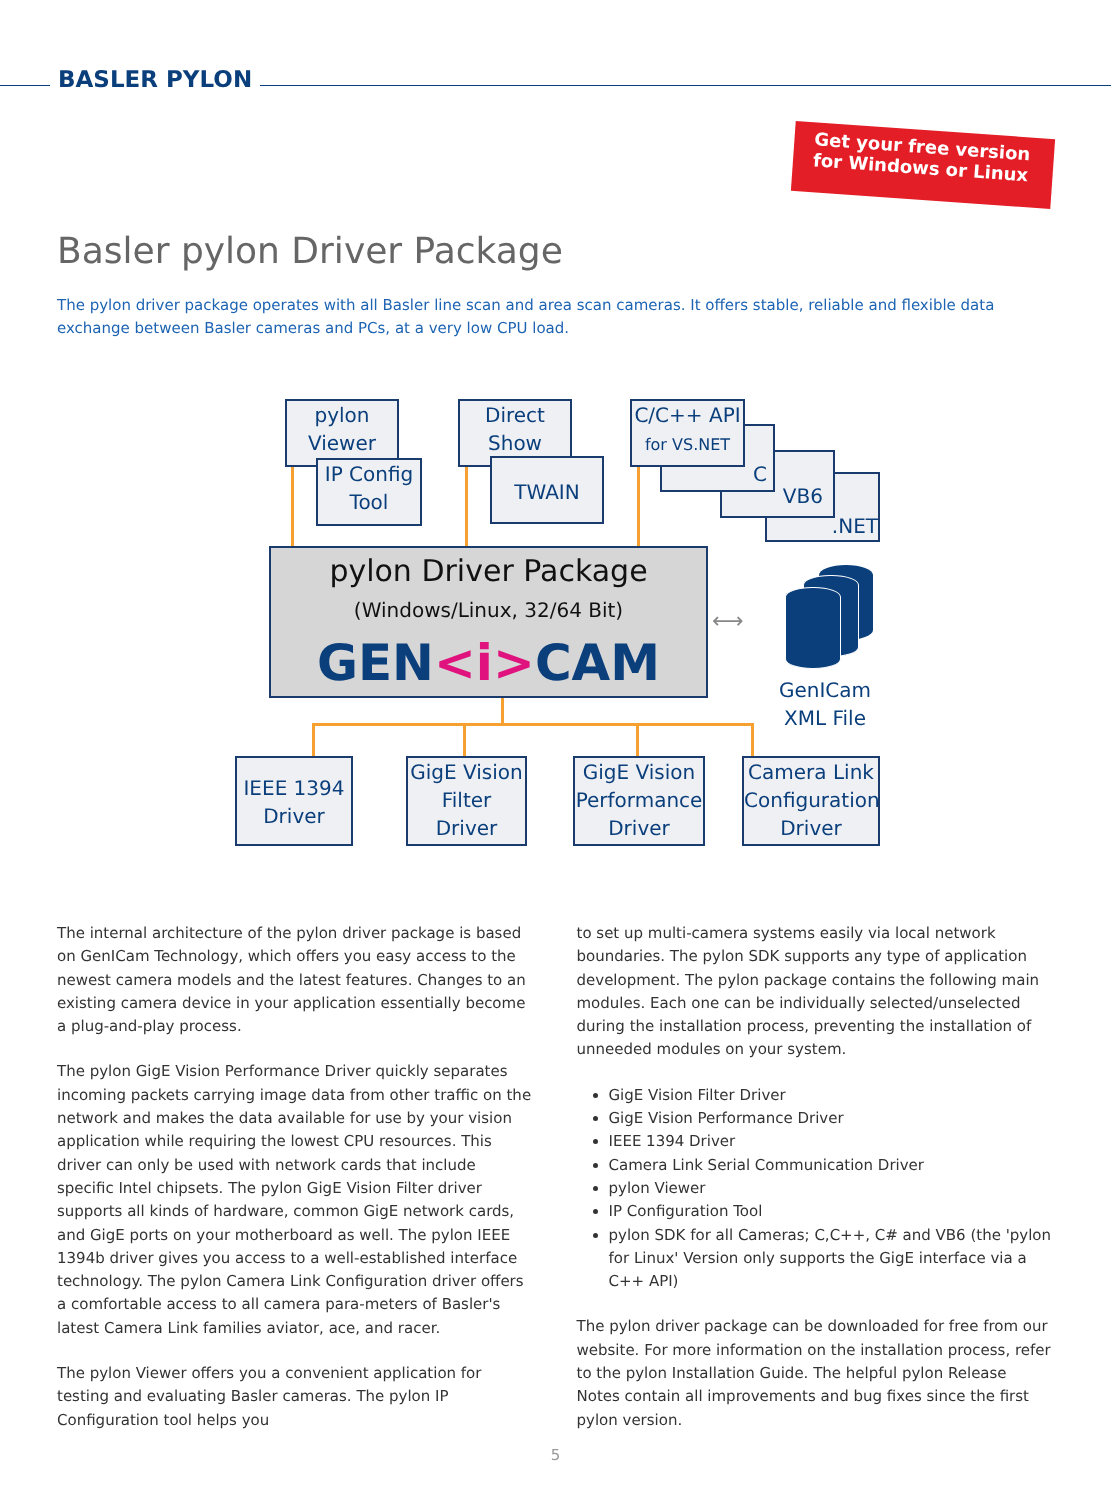BASLER PYLON
Get your free version
for Windows or Linux
Basler pylon Driver Package
The pylon driver package operates with all Basler line scan and area scan cameras. It offers stable, reliable and flexible data exchange between Basler cameras and PCs, at a very low CPU load.
pylon
Viewer
IP Config
Tool
Direct
Show
TWAIN
.NET
VB6
C
C/C++ API
for VS.NET
pylon Driver Package
(Windows/Linux, 32/64 Bit)
GEN<i>CAM
⟷
GenICam
XML File
IEEE 1394
Driver
GigE Vision
Filter
Driver
GigE Vision
Performance
Driver
Camera Link
Configuration
Driver
The internal architecture of the pylon driver package is based on GenICam Technology, which offers you easy access to the newest camera models and the latest features. Changes to an existing camera device in your application essentially become a plug-and-play process.
The pylon GigE Vision Performance Driver quickly separates incoming packets carrying image data from other traffic on the network and makes the data available for use by your vision application while requiring the lowest CPU resources. This driver can only be used with network cards that include specific Intel chipsets. The pylon GigE Vision Filter driver supports all kinds of hardware, common GigE network cards, and GigE ports on your motherboard as well. The pylon IEEE 1394b driver gives you access to a well-established interface technology. The pylon Camera Link Configuration driver offers a comfortable access to all camera para-meters of Basler's latest Camera Link families aviator, ace, and racer.
The pylon Viewer offers you a convenient application for testing and evaluating Basler cameras. The pylon IP Configuration tool helps you
to set up multi-camera systems easily via local network boundaries. The pylon SDK supports any type of application development. The pylon package contains the following main modules. Each one can be individually selected/unselected during the installation process, preventing the installation of unneeded modules on your system.
GigE Vision Filter Driver
GigE Vision Performance Driver
IEEE 1394 Driver
Camera Link Serial Communication Driver
pylon Viewer
IP Configuration Tool
pylon SDK for all Cameras; C,C++, C# and VB6 (the 'pylon for Linux' Version only supports the GigE interface via a C++ API)
The pylon driver package can be downloaded for free from our website. For more information on the installation process, refer to the pylon Installation Guide. The helpful pylon Release Notes contain all improvements and bug fixes since the first pylon version.
5